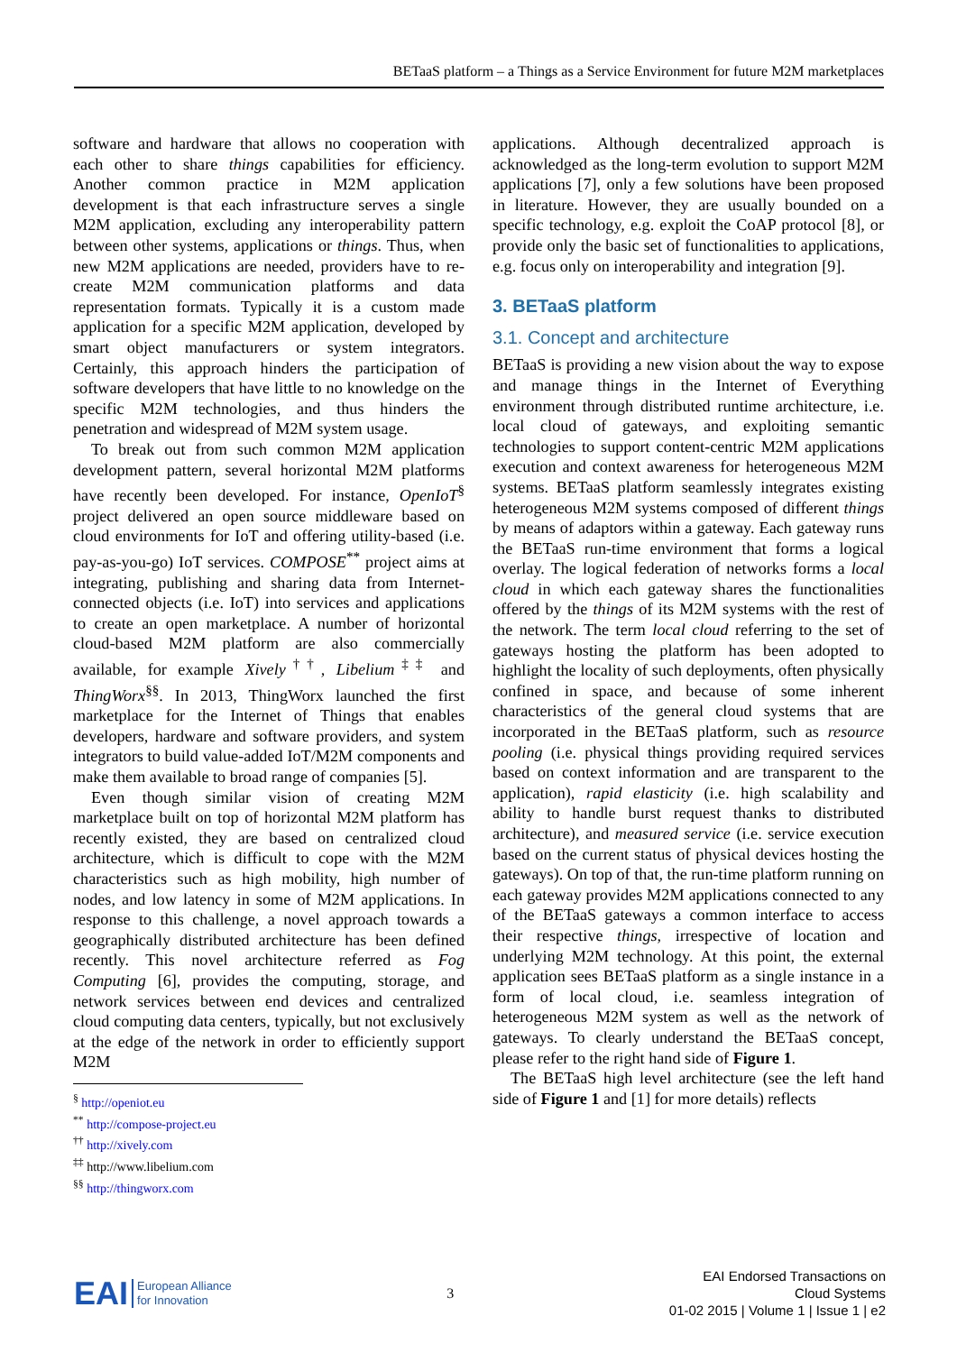BETaaS platform – a Things as a Service Environment for future M2M marketplaces
software and hardware that allows no cooperation with each other to share things capabilities for efficiency. Another common practice in M2M application development is that each infrastructure serves a single M2M application, excluding any interoperability pattern between other systems, applications or things. Thus, when new M2M applications are needed, providers have to re-create M2M communication platforms and data representation formats. Typically it is a custom made application for a specific M2M application, developed by smart object manufacturers or system integrators. Certainly, this approach hinders the participation of software developers that have little to no knowledge on the specific M2M technologies, and thus hinders the penetration and widespread of M2M system usage.
To break out from such common M2M application development pattern, several horizontal M2M platforms have recently been developed. For instance, OpenIoT<sup>§</sup> project delivered an open source middleware based on cloud environments for IoT and offering utility-based (i.e. pay-as-you-go) IoT services. COMPOSE<sup>**</sup> project aims at integrating, publishing and sharing data from Internet-connected objects (i.e. IoT) into services and applications to create an open marketplace. A number of horizontal cloud-based M2M platform are also commercially available, for example Xively<sup>††</sup>, Libelium<sup>‡‡</sup> and ThingWorx<sup>§§</sup>. In 2013, ThingWorx launched the first marketplace for the Internet of Things that enables developers, hardware and software providers, and system integrators to build value-added IoT/M2M components and make them available to broad range of companies [5].
Even though similar vision of creating M2M marketplace built on top of horizontal M2M platform has recently existed, they are based on centralized cloud architecture, which is difficult to cope with the M2M characteristics such as high mobility, high number of nodes, and low latency in some of M2M applications. In response to this challenge, a novel approach towards a geographically distributed architecture has been defined recently. This novel architecture referred as Fog Computing [6], provides the computing, storage, and network services between end devices and centralized cloud computing data centers, typically, but not exclusively at the edge of the network in order to efficiently support M2M
<sup>§</sup> http://openiot.eu
<sup>**</sup> http://compose-project.eu
<sup>††</sup> http://xively.com
<sup>‡‡</sup> http://www.libelium.com
<sup>§§</sup> http://thingworx.com
applications. Although decentralized approach is acknowledged as the long-term evolution to support M2M applications [7], only a few solutions have been proposed in literature. However, they are usually bounded on a specific technology, e.g. exploit the CoAP protocol [8], or provide only the basic set of functionalities to applications, e.g. focus only on interoperability and integration [9].
3. BETaaS platform
3.1. Concept and architecture
BETaaS is providing a new vision about the way to expose and manage things in the Internet of Everything environment through distributed runtime architecture, i.e. local cloud of gateways, and exploiting semantic technologies to support content-centric M2M applications execution and context awareness for heterogeneous M2M systems. BETaaS platform seamlessly integrates existing heterogeneous M2M systems composed of different things by means of adaptors within a gateway. Each gateway runs the BETaaS run-time environment that forms a logical overlay. The logical federation of networks forms a local cloud in which each gateway shares the functionalities offered by the things of its M2M systems with the rest of the network. The term local cloud referring to the set of gateways hosting the platform has been adopted to highlight the locality of such deployments, often physically confined in space, and because of some inherent characteristics of the general cloud systems that are incorporated in the BETaaS platform, such as resource pooling (i.e. physical things providing required services based on context information and are transparent to the application), rapid elasticity (i.e. high scalability and ability to handle burst request thanks to distributed architecture), and measured service (i.e. service execution based on the current status of physical devices hosting the gateways). On top of that, the run-time platform running on each gateway provides M2M applications connected to any of the BETaaS gateways a common interface to access their respective things, irrespective of location and underlying M2M technology. At this point, the external application sees BETaaS platform as a single instance in a form of local cloud, i.e. seamless integration of heterogeneous M2M system as well as the network of gateways. To clearly understand the BETaaS concept, please refer to the right hand side of Figure 1.
The BETaaS high level architecture (see the left hand side of Figure 1 and [1] for more details) reflects
EAI European Alliance
for Innovation
3
EAI Endorsed Transactions on
Cloud Systems
01-02 2015 | Volume 1 | Issue 1 | e2